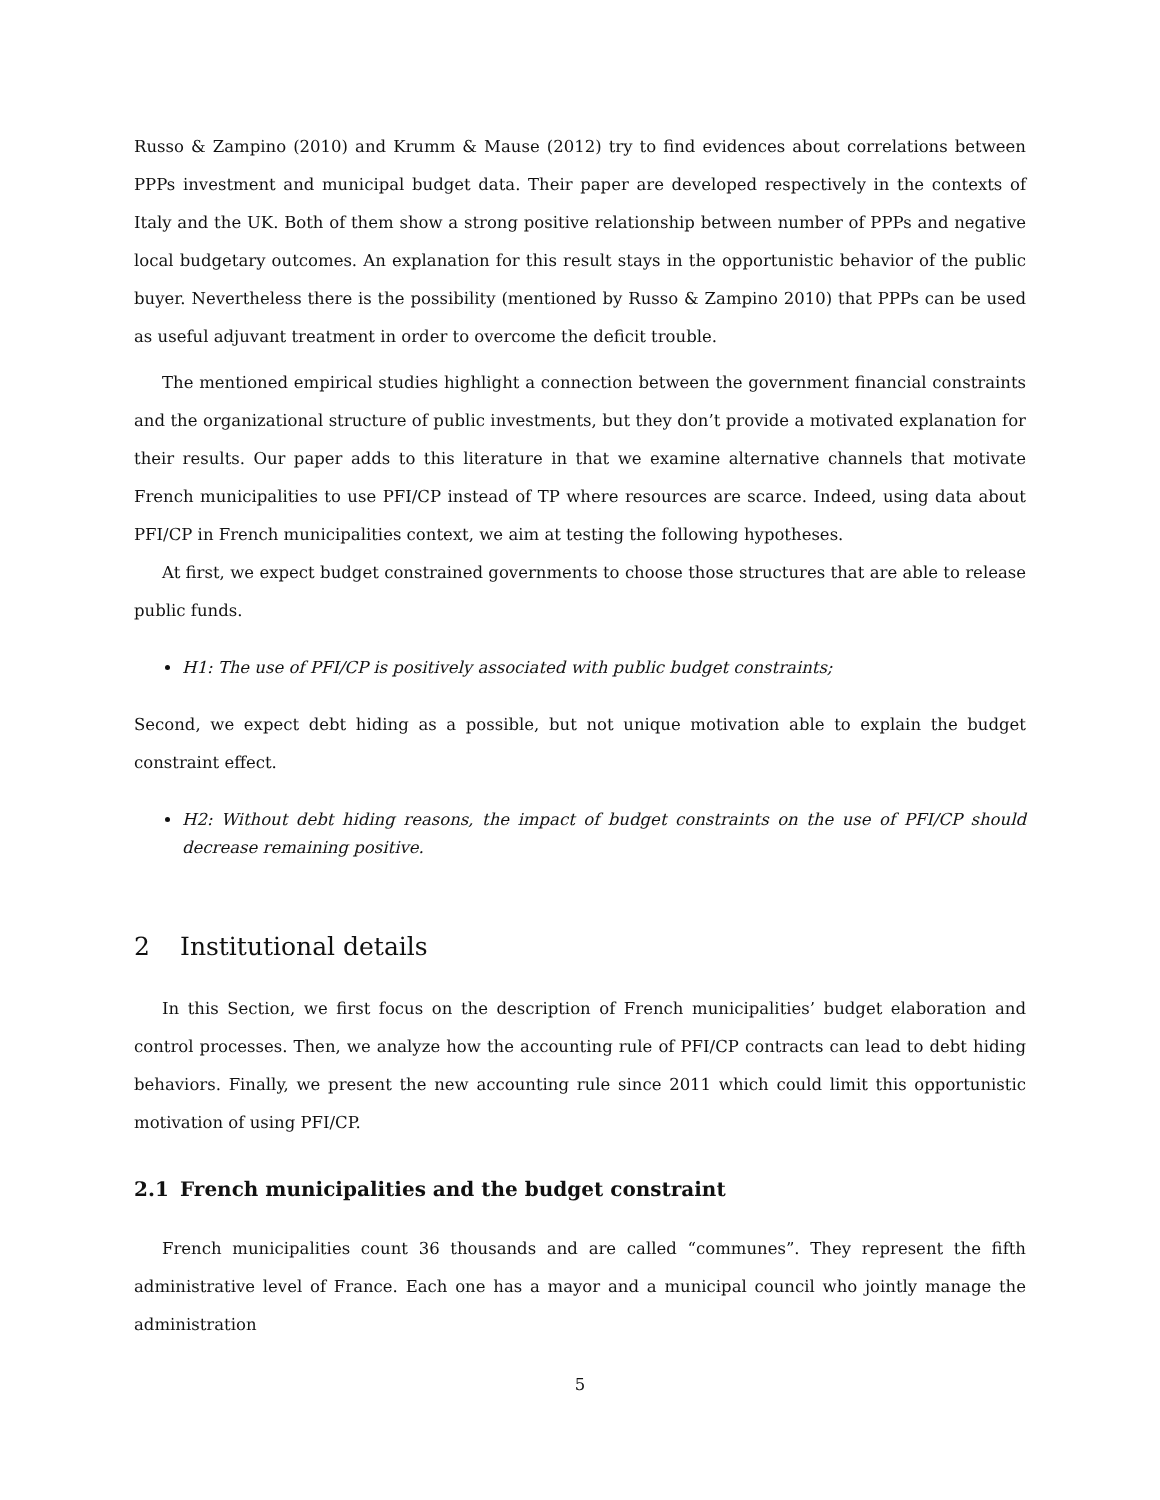Russo & Zampino (2010) and Krumm & Mause (2012) try to find evidences about correlations between PPPs investment and municipal budget data. Their paper are developed respectively in the contexts of Italy and the UK. Both of them show a strong positive relationship between number of PPPs and negative local budgetary outcomes. An explanation for this result stays in the opportunistic behavior of the public buyer. Nevertheless there is the possibility (mentioned by Russo & Zampino 2010) that PPPs can be used as useful adjuvant treatment in order to overcome the deficit trouble.
The mentioned empirical studies highlight a connection between the government financial constraints and the organizational structure of public investments, but they don’t provide a motivated explanation for their results. Our paper adds to this literature in that we examine alternative channels that motivate French municipalities to use PFI/CP instead of TP where resources are scarce. Indeed, using data about PFI/CP in French municipalities context, we aim at testing the following hypotheses.
At first, we expect budget constrained governments to choose those structures that are able to release public funds.
H1: The use of PFI/CP is positively associated with public budget constraints;
Second, we expect debt hiding as a possible, but not unique motivation able to explain the budget constraint effect.
H2: Without debt hiding reasons, the impact of budget constraints on the use of PFI/CP should decrease remaining positive.
2 Institutional details
In this Section, we first focus on the description of French municipalities’ budget elaboration and control processes. Then, we analyze how the accounting rule of PFI/CP contracts can lead to debt hiding behaviors. Finally, we present the new accounting rule since 2011 which could limit this opportunistic motivation of using PFI/CP.
2.1 French municipalities and the budget constraint
French municipalities count 36 thousands and are called “communes”. They represent the fifth administrative level of France. Each one has a mayor and a municipal council who jointly manage the administration
5